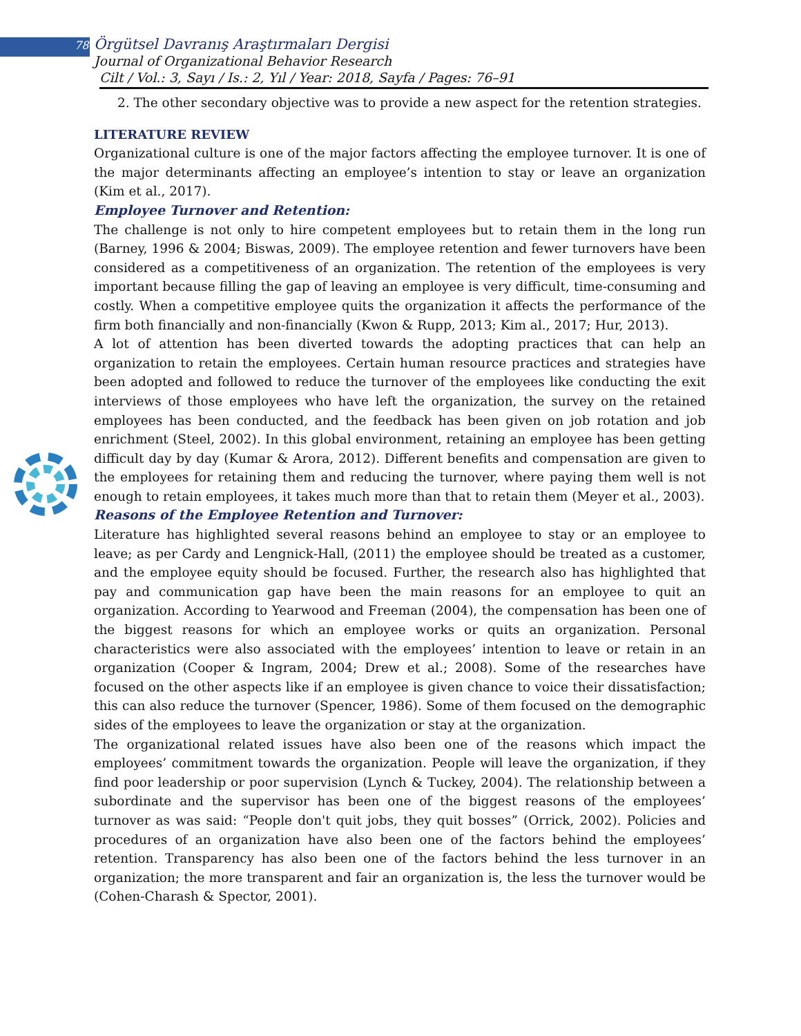78 Örgütsel Davranış Araştırmaları Dergisi
Journal of Organizational Behavior Research
Cilt / Vol.: 3, Sayı / Is.: 2, Yıl / Year: 2018, Sayfa / Pages: 76–91
2. The other secondary objective was to provide a new aspect for the retention strategies.
LITERATURE REVIEW
Organizational culture is one of the major factors affecting the employee turnover. It is one of the major determinants affecting an employee’s intention to stay or leave an organization (Kim et al., 2017).
Employee Turnover and Retention:
The challenge is not only to hire competent employees but to retain them in the long run (Barney, 1996 & 2004; Biswas, 2009). The employee retention and fewer turnovers have been considered as a competitiveness of an organization. The retention of the employees is very important because filling the gap of leaving an employee is very difficult, time-consuming and costly. When a competitive employee quits the organization it affects the performance of the firm both financially and non-financially (Kwon & Rupp, 2013; Kim al., 2017; Hur, 2013).
A lot of attention has been diverted towards the adopting practices that can help an organization to retain the employees. Certain human resource practices and strategies have been adopted and followed to reduce the turnover of the employees like conducting the exit interviews of those employees who have left the organization, the survey on the retained employees has been conducted, and the feedback has been given on job rotation and job enrichment (Steel, 2002). In this global environment, retaining an employee has been getting difficult day by day (Kumar & Arora, 2012). Different benefits and compensation are given to the employees for retaining them and reducing the turnover, where paying them well is not enough to retain employees, it takes much more than that to retain them (Meyer et al., 2003).
Reasons of the Employee Retention and Turnover:
Literature has highlighted several reasons behind an employee to stay or an employee to leave; as per Cardy and Lengnick-Hall, (2011) the employee should be treated as a customer, and the employee equity should be focused. Further, the research also has highlighted that pay and communication gap have been the main reasons for an employee to quit an organization. According to Yearwood and Freeman (2004), the compensation has been one of the biggest reasons for which an employee works or quits an organization. Personal characteristics were also associated with the employees’ intention to leave or retain in an organization (Cooper & Ingram, 2004; Drew et al.; 2008). Some of the researches have focused on the other aspects like if an employee is given chance to voice their dissatisfaction; this can also reduce the turnover (Spencer, 1986). Some of them focused on the demographic sides of the employees to leave the organization or stay at the organization.
The organizational related issues have also been one of the reasons which impact the employees’ commitment towards the organization. People will leave the organization, if they find poor leadership or poor supervision (Lynch & Tuckey, 2004). The relationship between a subordinate and the supervisor has been one of the biggest reasons of the employees’ turnover as was said: “People don't quit jobs, they quit bosses” (Orrick, 2002). Policies and procedures of an organization have also been one of the factors behind the employees’ retention. Transparency has also been one of the factors behind the less turnover in an organization; the more transparent and fair an organization is, the less the turnover would be (Cohen-Charash & Spector, 2001).